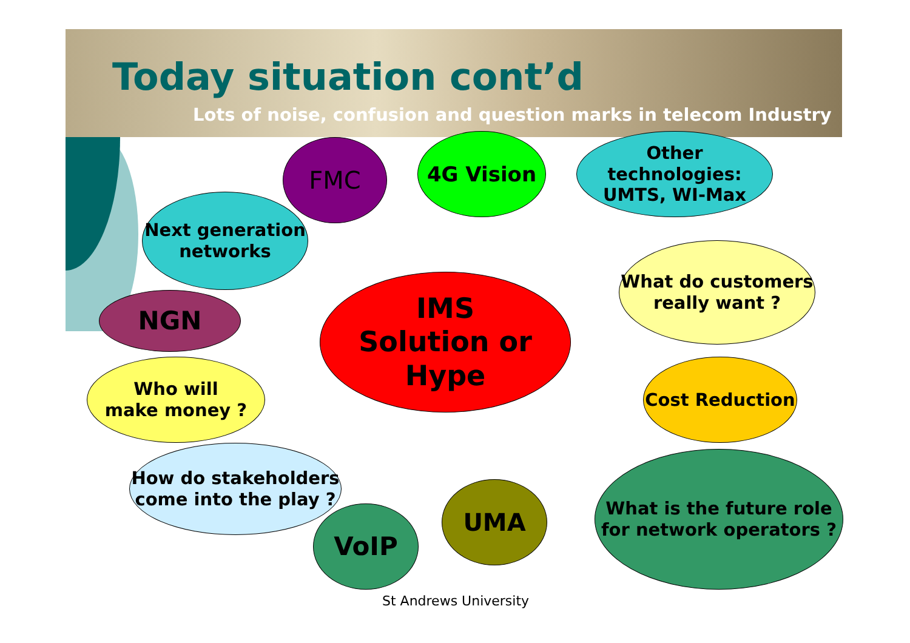Today situation cont’d
Lots of noise, confusion and question marks in telecom Industry
IMS
Solution or Hype
FMC 4G Vision
Other technologies:
UMTS, WI-Max
Next generation
networks
What do customers
really want ?
NGN
Who will
make money ?
Cost Reduction
How do stakeholders
come into the play ?
VoIP
UMA
What is the future role
for network operators ?
St Andrews University